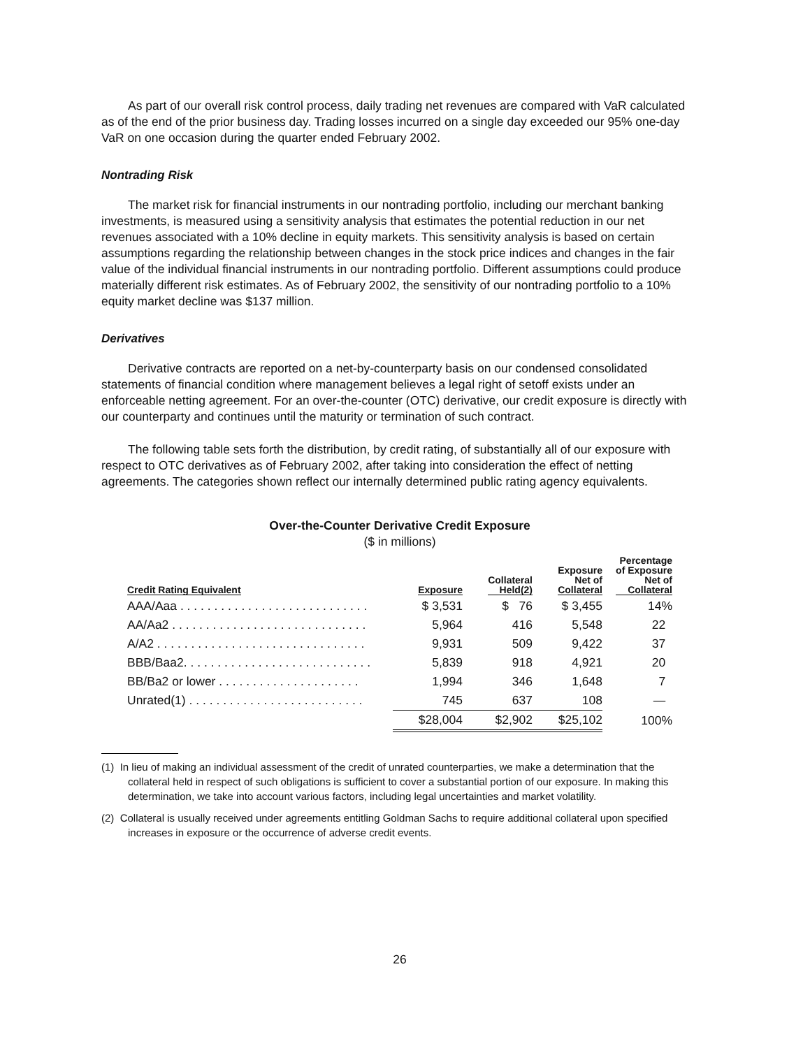As part of our overall risk control process, daily trading net revenues are compared with VaR calculated as of the end of the prior business day. Trading losses incurred on a single day exceeded our 95% one-day VaR on one occasion during the quarter ended February 2002.
Nontrading Risk
The market risk for financial instruments in our nontrading portfolio, including our merchant banking investments, is measured using a sensitivity analysis that estimates the potential reduction in our net revenues associated with a 10% decline in equity markets. This sensitivity analysis is based on certain assumptions regarding the relationship between changes in the stock price indices and changes in the fair value of the individual financial instruments in our nontrading portfolio. Different assumptions could produce materially different risk estimates. As of February 2002, the sensitivity of our nontrading portfolio to a 10% equity market decline was $137 million.
Derivatives
Derivative contracts are reported on a net-by-counterparty basis on our condensed consolidated statements of financial condition where management believes a legal right of setoff exists under an enforceable netting agreement. For an over-the-counter (OTC) derivative, our credit exposure is directly with our counterparty and continues until the maturity or termination of such contract.
The following table sets forth the distribution, by credit rating, of substantially all of our exposure with respect to OTC derivatives as of February 2002, after taking into consideration the effect of netting agreements. The categories shown reflect our internally determined public rating agency equivalents.
Over-the-Counter Derivative Credit Exposure
($ in millions)
| Credit Rating Equivalent | Exposure | Collateral Held(2) | Exposure Net of Collateral | Percentage of Exposure Net of Collateral |
| --- | --- | --- | --- | --- |
| AAA/Aaa . . . . . . . . . . . . . . . . . . . . . . . . . . . . | $ 3,531 | $ 76 | $ 3,455 | 14% |
| AA/Aa2 . . . . . . . . . . . . . . . . . . . . . . . . . . . . . | 5,964 | 416 | 5,548 | 22 |
| A/A2 . . . . . . . . . . . . . . . . . . . . . . . . . . . . . . . | 9,931 | 509 | 9,422 | 37 |
| BBB/Baa2. . . . . . . . . . . . . . . . . . . . . . . . . . . . | 5,839 | 918 | 4,921 | 20 |
| BB/Ba2 or lower . . . . . . . . . . . . . . . . . . . . . | 1,994 | 346 | 1,648 | 7 |
| Unrated(1) . . . . . . . . . . . . . . . . . . . . . . . . . . | 745 | 637 | 108 | — |
| | $28,004 | $2,902 | $25,102 | 100% |
(1) In lieu of making an individual assessment of the credit of unrated counterparties, we make a determination that the collateral held in respect of such obligations is sufficient to cover a substantial portion of our exposure. In making this determination, we take into account various factors, including legal uncertainties and market volatility.
(2) Collateral is usually received under agreements entitling Goldman Sachs to require additional collateral upon specified increases in exposure or the occurrence of adverse credit events.
26